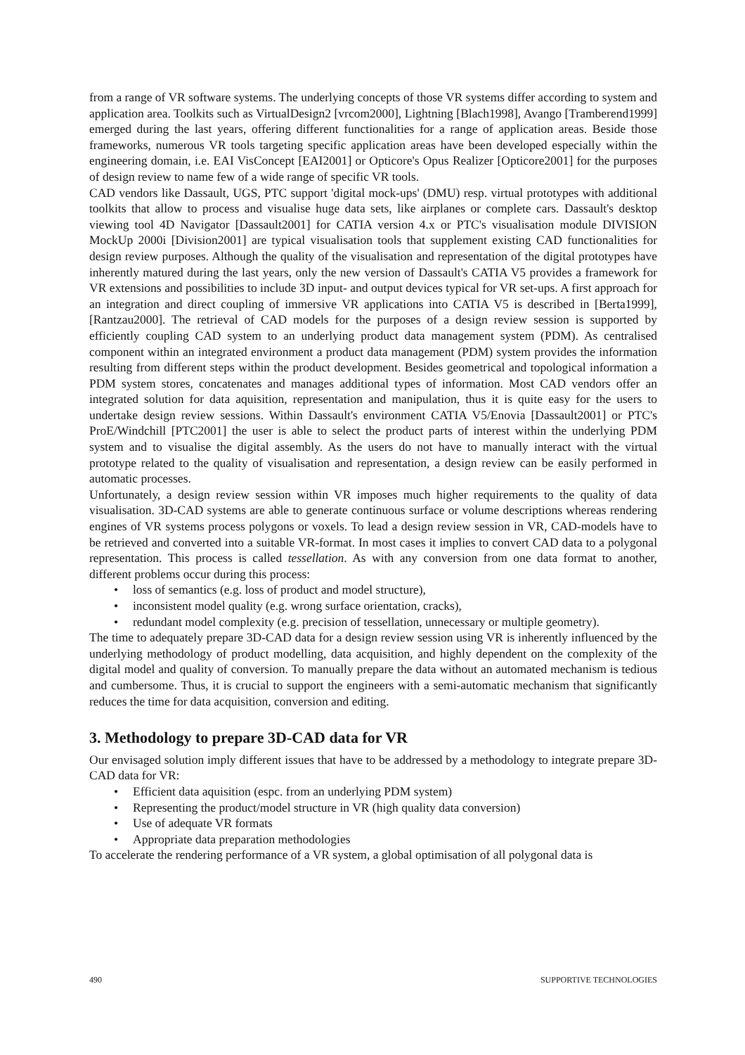from a range of VR software systems. The underlying concepts of those VR systems differ according to system and application area. Toolkits such as VirtualDesign2 [vrcom2000], Lightning [Blach1998], Avango [Tramberend1999] emerged during the last years, offering different functionalities for a range of application areas. Beside those frameworks, numerous VR tools targeting specific application areas have been developed especially within the engineering domain, i.e. EAI VisConcept [EAI2001] or Opticore's Opus Realizer [Opticore2001] for the purposes of design review to name few of a wide range of specific VR tools.
CAD vendors like Dassault, UGS, PTC support 'digital mock-ups' (DMU) resp. virtual prototypes with additional toolkits that allow to process and visualise huge data sets, like airplanes or complete cars. Dassault's desktop viewing tool 4D Navigator [Dassault2001] for CATIA version 4.x or PTC's visualisation module DIVISION MockUp 2000i [Division2001] are typical visualisation tools that supplement existing CAD functionalities for design review purposes. Although the quality of the visualisation and representation of the digital prototypes have inherently matured during the last years, only the new version of Dassault's CATIA V5 provides a framework for VR extensions and possibilities to include 3D input- and output devices typical for VR set-ups. A first approach for an integration and direct coupling of immersive VR applications into CATIA V5 is described in [Berta1999], [Rantzau2000]. The retrieval of CAD models for the purposes of a design review session is supported by efficiently coupling CAD system to an underlying product data management system (PDM). As centralised component within an integrated environment a product data management (PDM) system provides the information resulting from different steps within the product development. Besides geometrical and topological information a PDM system stores, concatenates and manages additional types of information. Most CAD vendors offer an integrated solution for data aquisition, representation and manipulation, thus it is quite easy for the users to undertake design review sessions. Within Dassault's environment CATIA V5/Enovia [Dassault2001] or PTC's ProE/Windchill [PTC2001] the user is able to select the product parts of interest within the underlying PDM system and to visualise the digital assembly. As the users do not have to manually interact with the virtual prototype related to the quality of visualisation and representation, a design review can be easily performed in automatic processes.
Unfortunately, a design review session within VR imposes much higher requirements to the quality of data visualisation. 3D-CAD systems are able to generate continuous surface or volume descriptions whereas rendering engines of VR systems process polygons or voxels. To lead a design review session in VR, CAD-models have to be retrieved and converted into a suitable VR-format. In most cases it implies to convert CAD data to a polygonal representation. This process is called tessellation. As with any conversion from one data format to another, different problems occur during this process:
• loss of semantics (e.g. loss of product and model structure),
• inconsistent model quality (e.g. wrong surface orientation, cracks),
• redundant model complexity (e.g. precision of tessellation, unnecessary or multiple geometry).
The time to adequately prepare 3D-CAD data for a design review session using VR is inherently influenced by the underlying methodology of product modelling, data acquisition, and highly dependent on the complexity of the digital model and quality of conversion. To manually prepare the data without an automated mechanism is tedious and cumbersome. Thus, it is crucial to support the engineers with a semi-automatic mechanism that significantly reduces the time for data acquisition, conversion and editing.
3. Methodology to prepare 3D-CAD data for VR
Our envisaged solution imply different issues that have to be addressed by a methodology to integrate prepare 3D-CAD data for VR:
• Efficient data aquisition (espc. from an underlying PDM system)
• Representing the product/model structure in VR (high quality data conversion)
• Use of adequate VR formats
• Appropriate data preparation methodologies
To accelerate the rendering performance of a VR system, a global optimisation of all polygonal data is
490 SUPPORTIVE TECHNOLOGIES